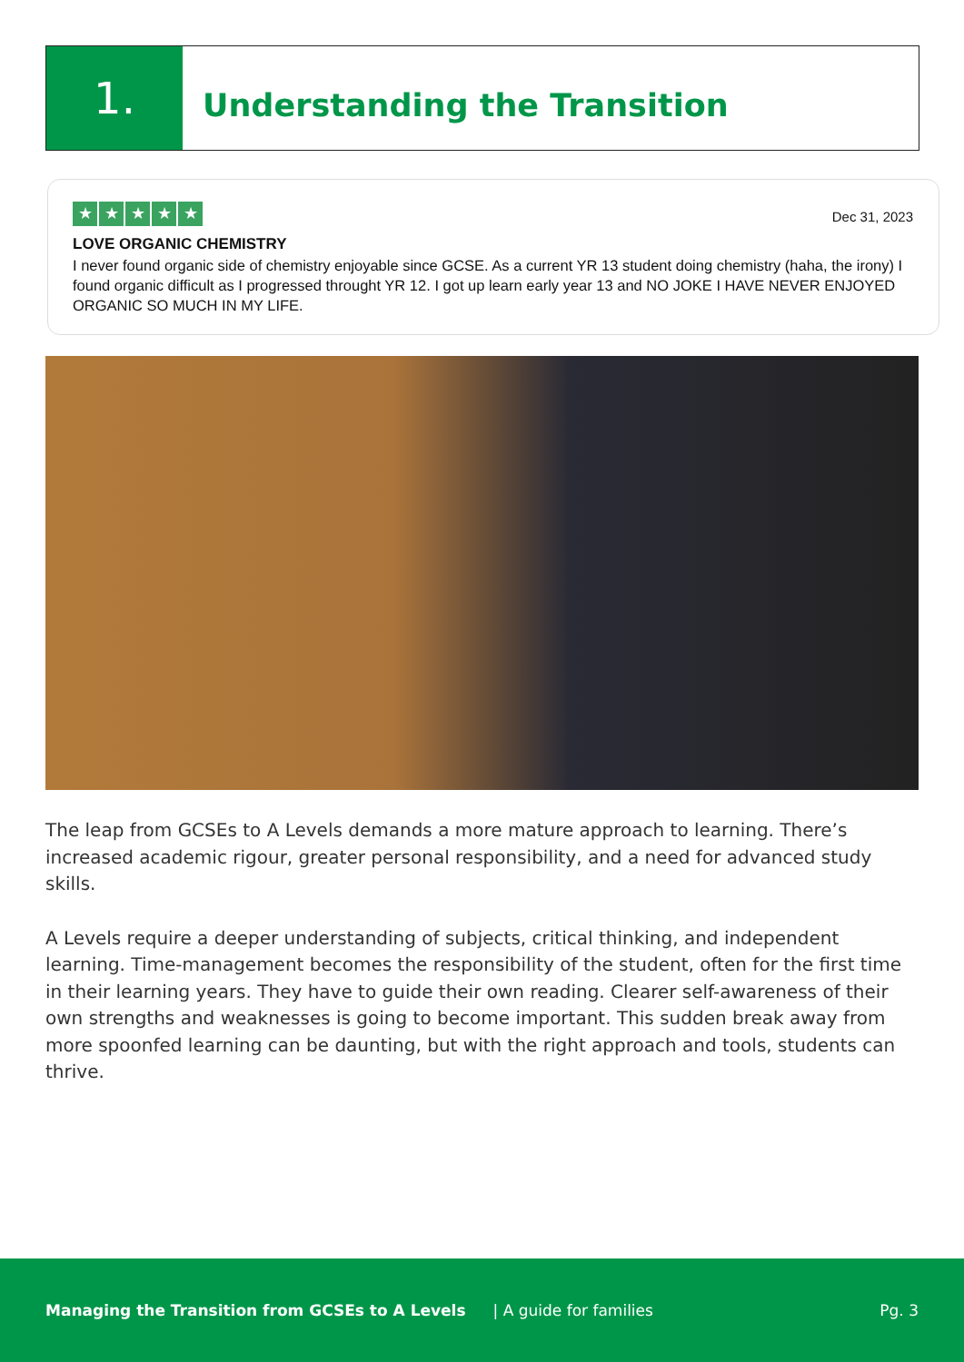1.
Understanding the Transition
★ ★ ★ ★ ★
Dec 31, 2023
LOVE ORGANIC CHEMISTRY
I never found organic side of chemistry enjoyable since GCSE. As a current YR 13 student doing chemistry (haha, the irony) I found organic difficult as I progressed throught YR 12. I got up learn early year 13 and NO JOKE I HAVE NEVER ENJOYED ORGANIC SO MUCH IN MY LIFE.
The leap from GCSEs to A Levels demands a more mature approach to learning. There’s increased academic rigour, greater personal responsibility, and a need for advanced study skills.
A Levels require a deeper understanding of subjects, critical thinking, and independent learning. Time-management becomes the responsibility of the student, often for the first time in their learning years. They have to guide their own reading. Clearer self-awareness of their own strengths and weaknesses is going to become important. This sudden break away from more spoonfed learning can be daunting, but with the right approach and tools, students can thrive.
Managing the Transition from GCSEs to A Levels | A guide for families Pg. 3